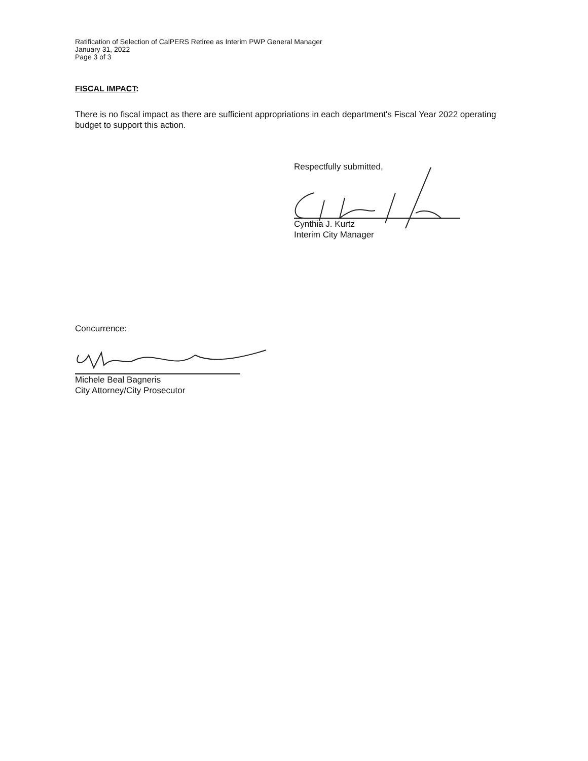Ratification of Selection of CalPERS Retiree as Interim PWP General Manager
January 31, 2022
Page 3 of 3
FISCAL IMPACT:
There is no fiscal impact as there are sufficient appropriations in each department's Fiscal Year 2022 operating budget to support this action.
Respectfully submitted,
Cynthia J. Kurtz
Interim City Manager
Concurrence:
Michele Beal Bagneris
City Attorney/City Prosecutor